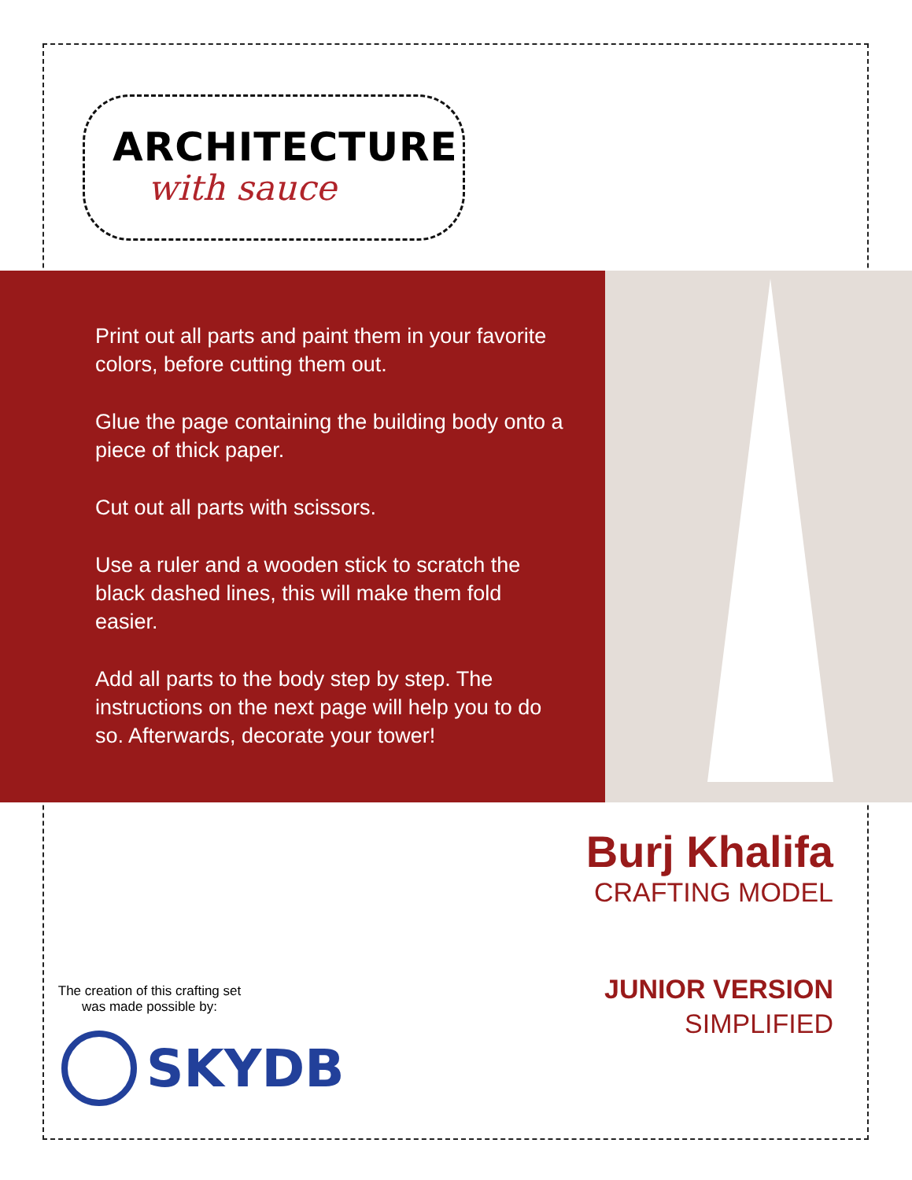ARCHITECTURE
with sauce
Print out all parts and paint them in your favorite colors, before cutting them out.
Glue the page containing the building body onto a piece of thick paper.
Cut out all parts with scissors.
Use a ruler and a wooden stick to scratch the black dashed lines, this will make them fold easier.
Add all parts to the body step by step. The instructions on the next page will help you to do so. Afterwards, decorate your tower!
Burj Khalifa
CRAFTING MODEL
JUNIOR VERSION
SIMPLIFIED
The creation of this crafting set was made possible by:
SKYDB